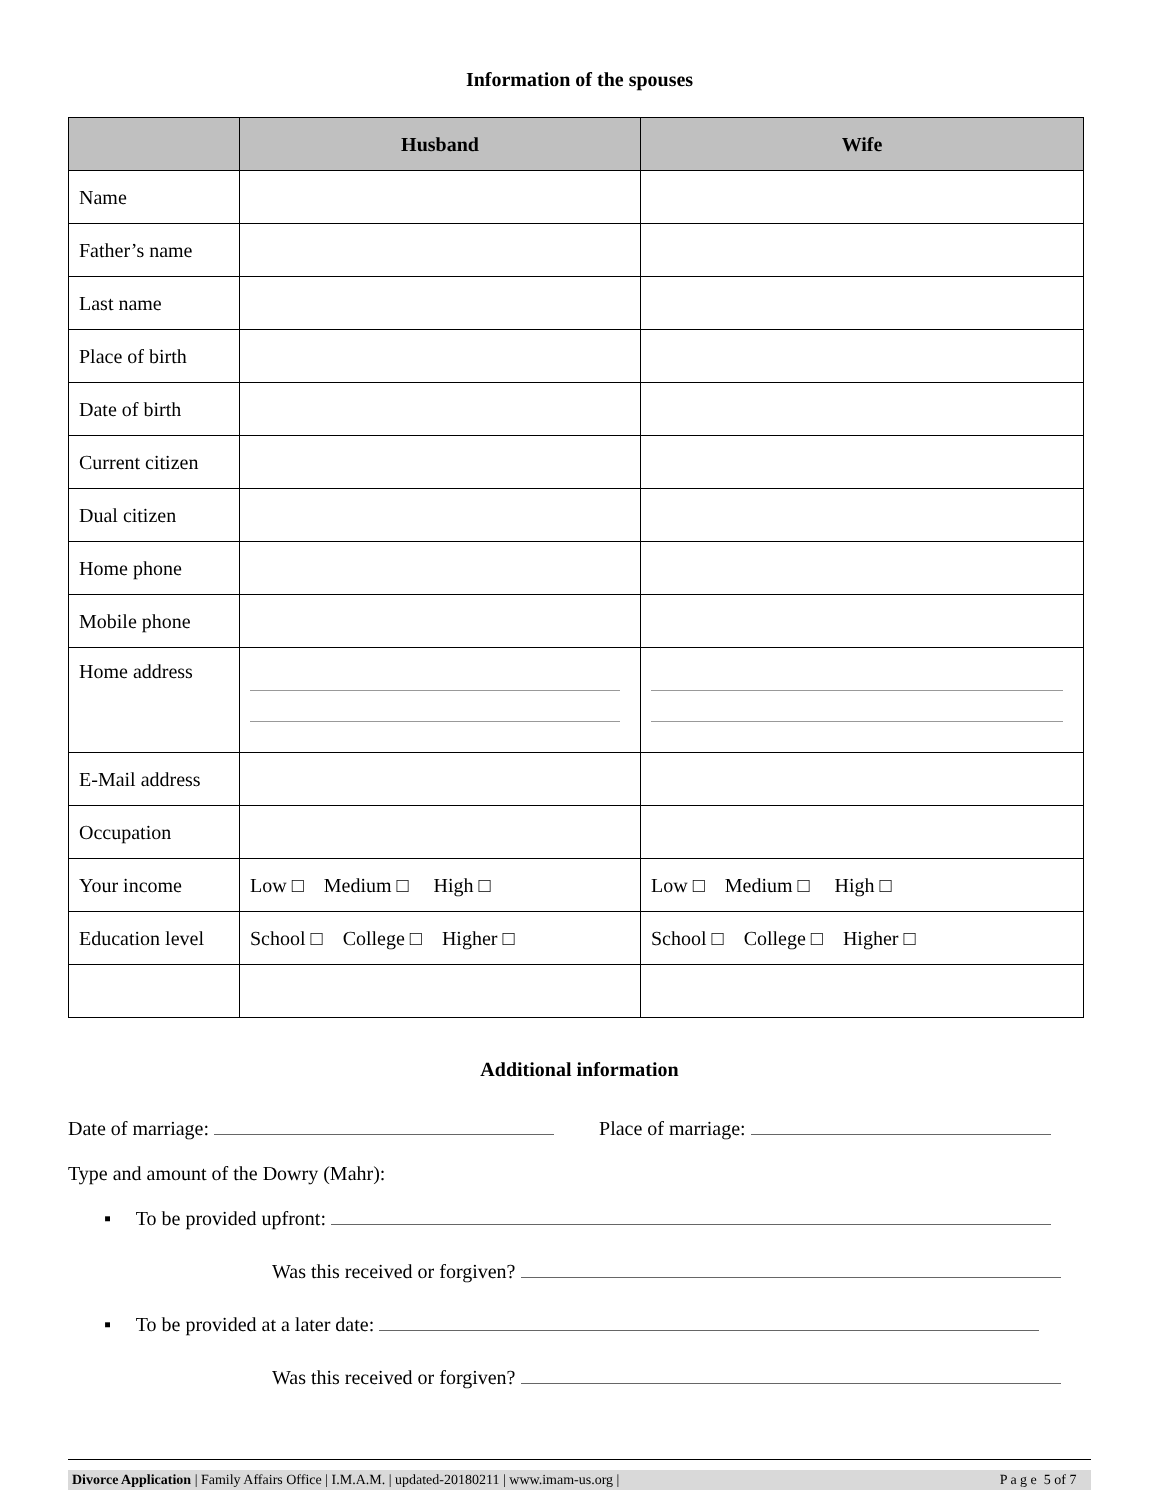Information of the spouses
| | Husband | Wife |
| --- | --- | --- |
| Name | | |
| Father’s name | | |
| Last name | | |
| Place of birth | | |
| Date of birth | | |
| Current citizen | | |
| Dual citizen | | |
| Home phone | | |
| Mobile phone | | |
| Home address | | |
| E-Mail address | | |
| Occupation | | |
| Your income | Low □ Medium □ High □ | Low □ Medium □ High □ |
| Education level | School □ College □ Higher □ | School □ College □ Higher □ |
Additional information
Date of marriage: Place of marriage:
Type and amount of the Dowry (Mahr):
▪ To be provided upfront:
Was this received or forgiven?
▪ To be provided at a later date:
Was this received or forgiven?
Divorce Application | Family Affairs Office | I.M.A.M. | updated-20180211 | www.imam-us.org | P a g e 5 of 7